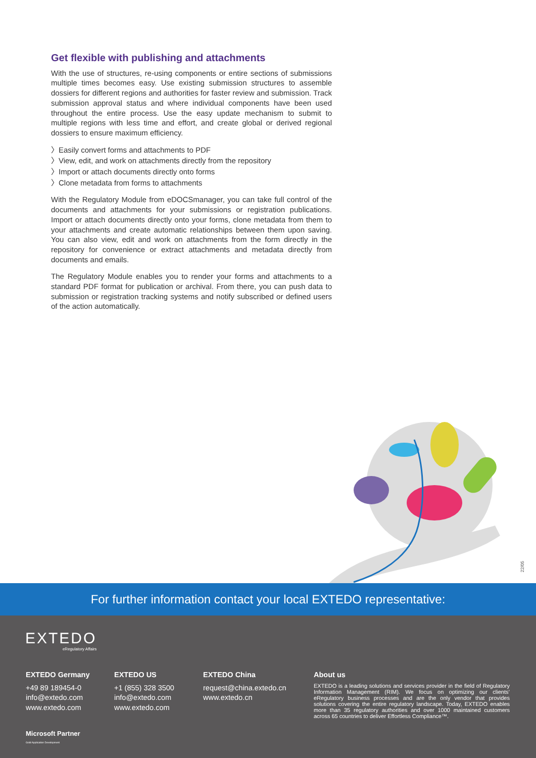Get flexible with publishing and attachments
With the use of structures, re-using components or entire sections of submissions multiple times becomes easy. Use existing submission structures to assemble dossiers for different regions and authorities for faster review and submission. Track submission approval status and where individual components have been used throughout the entire process. Use the easy update mechanism to submit to multiple regions with less time and effort, and create global or derived regional dossiers to ensure maximum efficiency.
〉Easily convert forms and attachments to PDF
〉View, edit, and work on attachments directly from the repository
〉Import or attach documents directly onto forms
〉Clone metadata from forms to attachments
With the Regulatory Module from eDOCSmanager, you can take full control of the documents and attachments for your submissions or registration publications. Import or attach documents directly onto your forms, clone metadata from them to your attachments and create automatic relationships between them upon saving. You can also view, edit and work on attachments from the form directly in the repository for convenience or extract attachments and metadata directly from documents and emails.
The Regulatory Module enables you to render your forms and attachments to a standard PDF format for publication or archival. From there, you can push data to submission or registration tracking systems and notify subscribed or defined users of the action automatically.
22/05
For further information contact your local EXTEDO representative:
EXTEDO
eRegulatory Affairs
EXTEDO Germany
+49 89 189454-0
info@extedo.com
www.extedo.com
EXTEDO US
+1 (855) 328 3500
info@extedo.com
www.extedo.com
EXTEDO China
request@china.extedo.cn
www.extedo.cn
About us
EXTEDO is a leading solutions and services provider in the field of Regulatory Information Management (RIM). We focus on optimizing our clients’ eRegulatory business processes and are the only vendor that provides solutions covering the entire regulatory landscape. Today, EXTEDO enables more than 35 regulatory authorities and over 1000 maintained customers across 65 countries to deliver Effortless Compliance™.
Microsoft Partner
Gold Application Development